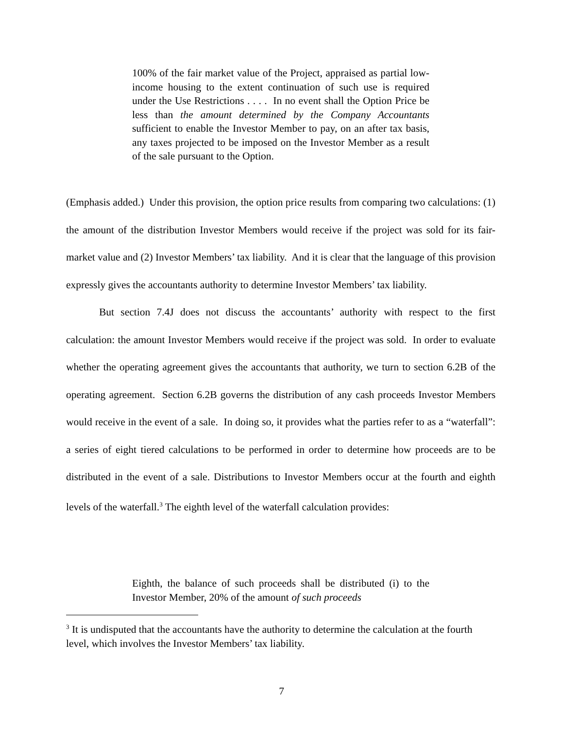100% of the fair market value of the Project, appraised as partial low-income housing to the extent continuation of such use is required under the Use Restrictions . . . . In no event shall the Option Price be less than the amount determined by the Company Accountants sufficient to enable the Investor Member to pay, on an after tax basis, any taxes projected to be imposed on the Investor Member as a result of the sale pursuant to the Option.
(Emphasis added.) Under this provision, the option price results from comparing two calculations: (1) the amount of the distribution Investor Members would receive if the project was sold for its fair-market value and (2) Investor Members’ tax liability. And it is clear that the language of this provision expressly gives the accountants authority to determine Investor Members’ tax liability.
But section 7.4J does not discuss the accountants’ authority with respect to the first calculation: the amount Investor Members would receive if the project was sold. In order to evaluate whether the operating agreement gives the accountants that authority, we turn to section 6.2B of the operating agreement. Section 6.2B governs the distribution of any cash proceeds Investor Members would receive in the event of a sale. In doing so, it provides what the parties refer to as a “waterfall”: a series of eight tiered calculations to be performed in order to determine how proceeds are to be distributed in the event of a sale. Distributions to Investor Members occur at the fourth and eighth levels of the waterfall.<sup>3</sup> The eighth level of the waterfall calculation provides:
Eighth, the balance of such proceeds shall be distributed (i) to the Investor Member, 20% of the amount of such proceeds
<sup>3</sup> It is undisputed that the accountants have the authority to determine the calculation at the fourth level, which involves the Investor Members’ tax liability.
7